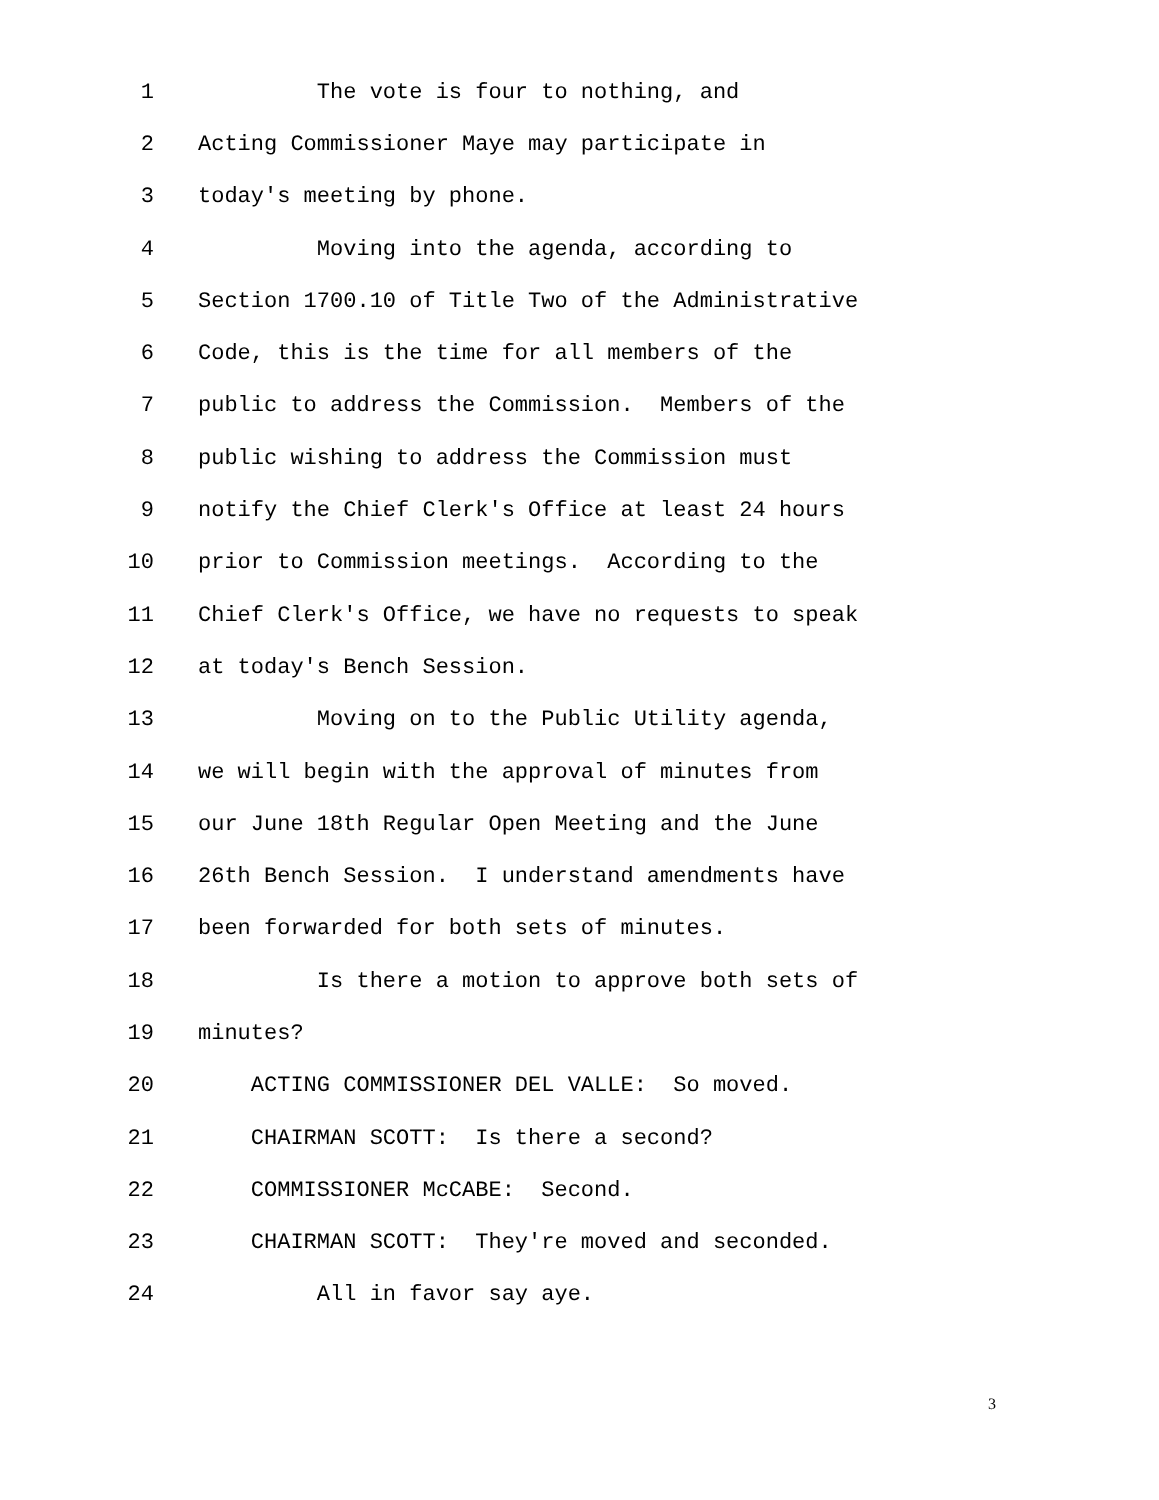1 The vote is four to nothing, and
2 Acting Commissioner Maye may participate in
3 today's meeting by phone.
4 Moving into the agenda, according to
5 Section 1700.10 of Title Two of the Administrative
6 Code, this is the time for all members of the
7 public to address the Commission. Members of the
8 public wishing to address the Commission must
9 notify the Chief Clerk's Office at least 24 hours
10 prior to Commission meetings. According to the
11 Chief Clerk's Office, we have no requests to speak
12 at today's Bench Session.
13 Moving on to the Public Utility agenda,
14 we will begin with the approval of minutes from
15 our June 18th Regular Open Meeting and the June
16 26th Bench Session. I understand amendments have
17 been forwarded for both sets of minutes.
18 Is there a motion to approve both sets of
19 minutes?
20 ACTING COMMISSIONER DEL VALLE: So moved.
21 CHAIRMAN SCOTT: Is there a second?
22 COMMISSIONER McCABE: Second.
23 CHAIRMAN SCOTT: They're moved and seconded.
24 All in favor say aye.
3